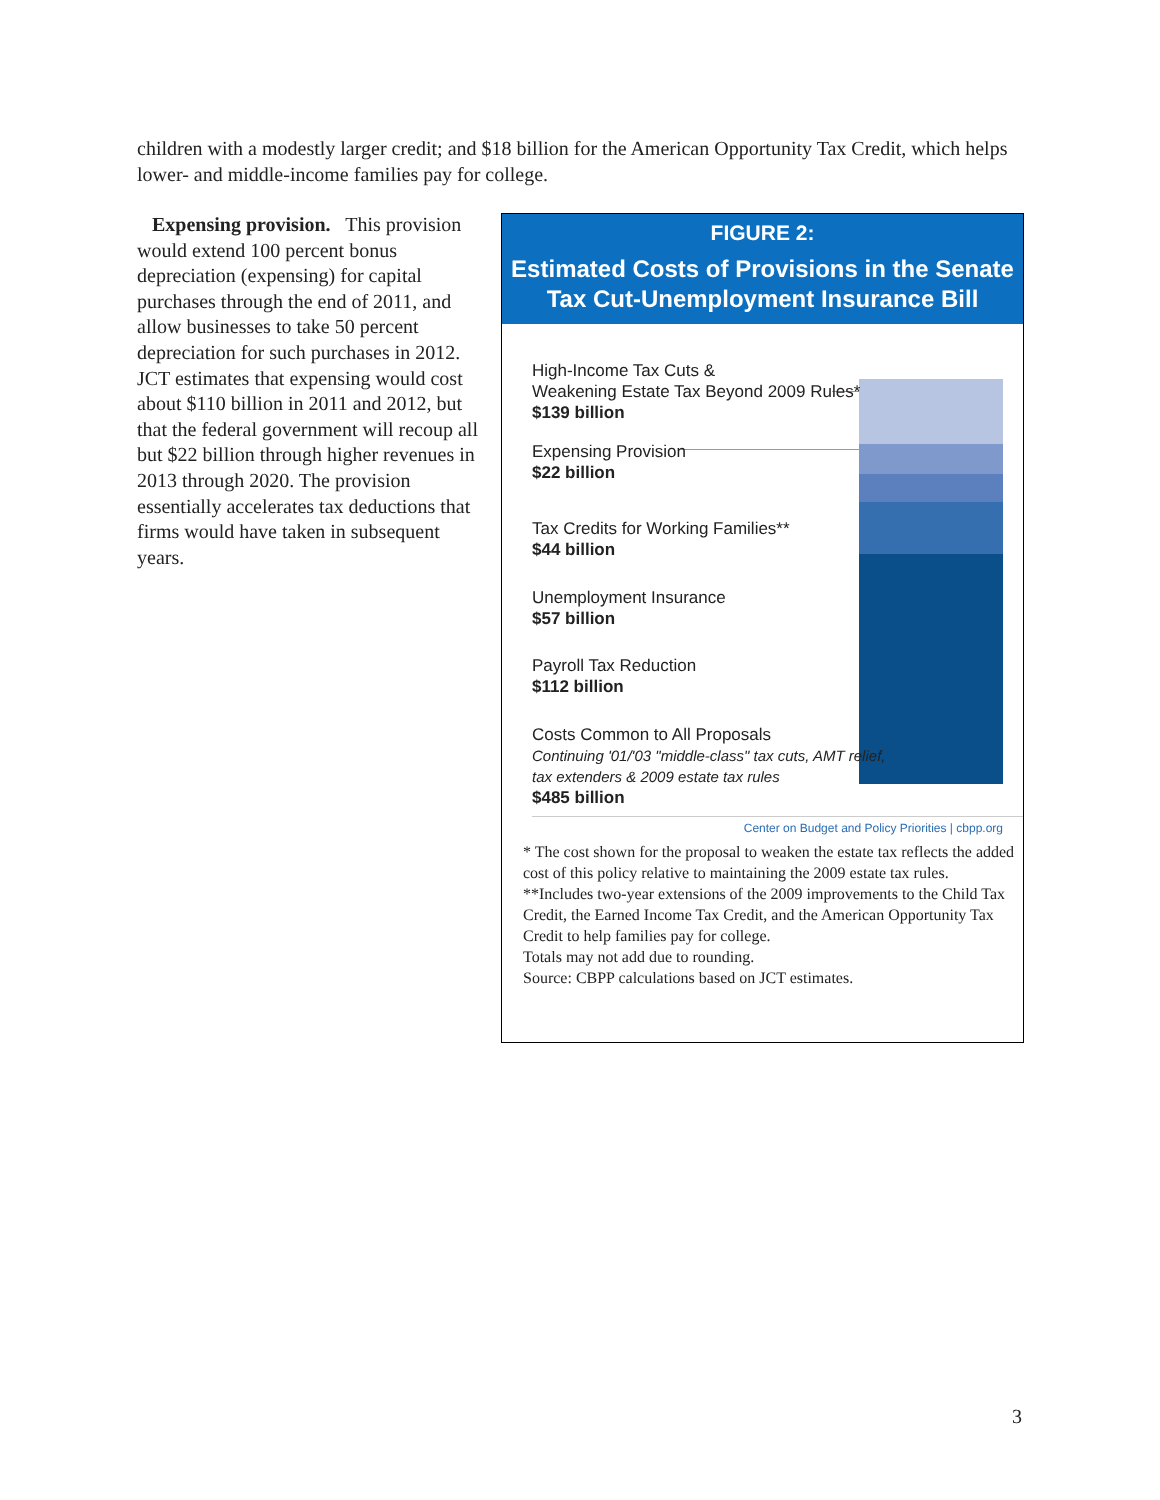children with a modestly larger credit; and $18 billion for the American Opportunity Tax Credit, which helps lower- and middle-income families pay for college.
Expensing provision. This provision would extend 100 percent bonus depreciation (expensing) for capital purchases through the end of 2011, and allow businesses to take 50 percent depreciation for such purchases in 2012. JCT estimates that expensing would cost about $110 billion in 2011 and 2012, but that the federal government will recoup all but $22 billion through higher revenues in 2013 through 2020. The provision essentially accelerates tax deductions that firms would have taken in subsequent years.
FIGURE 2:
Estimated Costs of Provisions in the Senate
Tax Cut-Unemployment Insurance Bill
High-Income Tax Cuts &
Weakening Estate Tax Beyond 2009 Rules*
$139 billion
Expensing Provision
$22 billion
Tax Credits for Working Families**
$44 billion
Unemployment Insurance
$57 billion
Payroll Tax Reduction
$112 billion
Costs Common to All Proposals
Continuing '01/'03 "middle-class" tax cuts, AMT relief,
tax extenders & 2009 estate tax rules
$485 billion
Center on Budget and Policy Priorities | cbpp.org
* The cost shown for the proposal to weaken the estate tax reflects the added cost of this policy relative to maintaining the 2009 estate tax rules.
**Includes two-year extensions of the 2009 improvements to the Child Tax Credit, the Earned Income Tax Credit, and the American Opportunity Tax Credit to help families pay for college.
Totals may not add due to rounding.
Source: CBPP calculations based on JCT estimates.
3